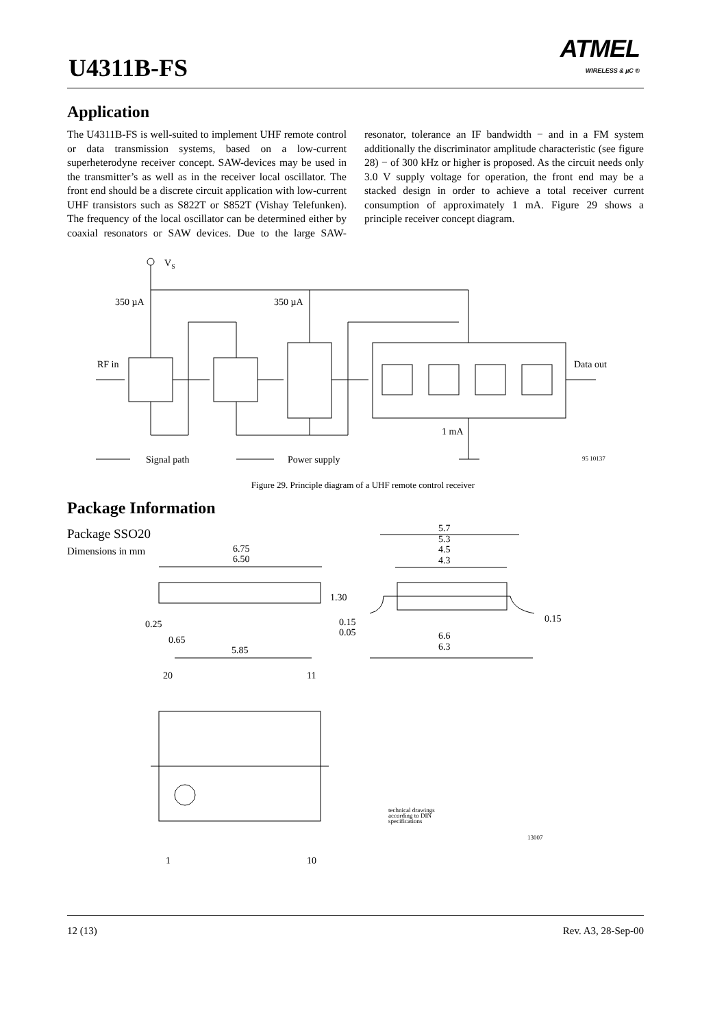U4311B-FS
ATMEL
WIRELESS & µC ®
Application
The U4311B-FS is well-suited to implement UHF remote control or data transmission systems, based on a low-current superheterodyne receiver concept. SAW-devices may be used in the transmitter’s as well as in the receiver local oscillator. The front end should be a discrete circuit application with low-current UHF transistors such as S822T or S852T (Vishay Telefunken). The frequency of the local oscillator can be determined either by coaxial resonators or SAW devices. Due to the large SAW-resonator, tolerance an IF bandwidth − and in a FM system additionally the discriminator amplitude characteristic (see figure 28) − of 300 kHz or higher is proposed. As the circuit needs only 3.0 V supply voltage for operation, the front end may be a stacked design in order to achieve a total receiver current consumption of approximately 1 mA. Figure 29 shows a principle receiver concept diagram.
VS
350 µA
350 µA
RF in
Data out
1 mA
Signal path
Power supply
95 10137
Figure 29. Principle diagram of a UHF remote control receiver
Package Information
Package SSO20
Dimensions in mm
6.75
6.50
1.30
0.25
0.15
0.05
0.65
5.85
5.7
5.3
4.5
4.3
0.15
6.6
6.3
20
11
1
10
technical drawings
according to DIN
specifications
13007
12 (13) Rev. A3, 28-Sep-00